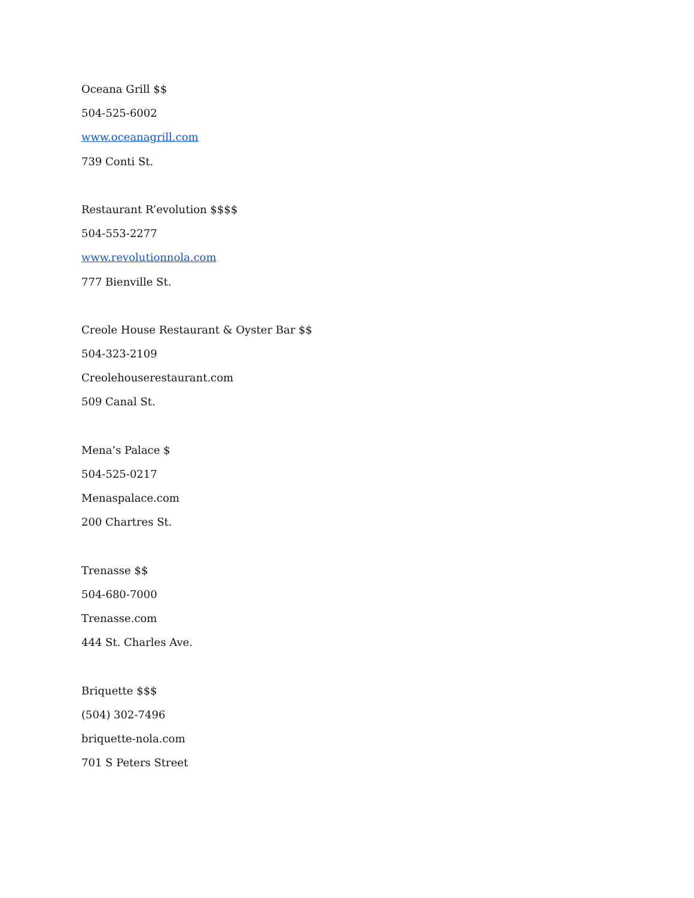Oceana Grill $$
504-525-6002
www.oceanagrill.com
739 Conti St.
Restaurant R’evolution $$$$
504-553-2277
www.revolutionnola.com
777 Bienville St.
Creole House Restaurant & Oyster Bar $$
504-323-2109
Creolehouserestaurant.com
509 Canal St.
Mena’s Palace $
504-525-0217
Menaspalace.com
200 Chartres St.
Trenasse $$
504-680-7000
Trenasse.com
444 St. Charles Ave.
Briquette $$$
(504) 302-7496
briquette-nola.com
701 S Peters Street